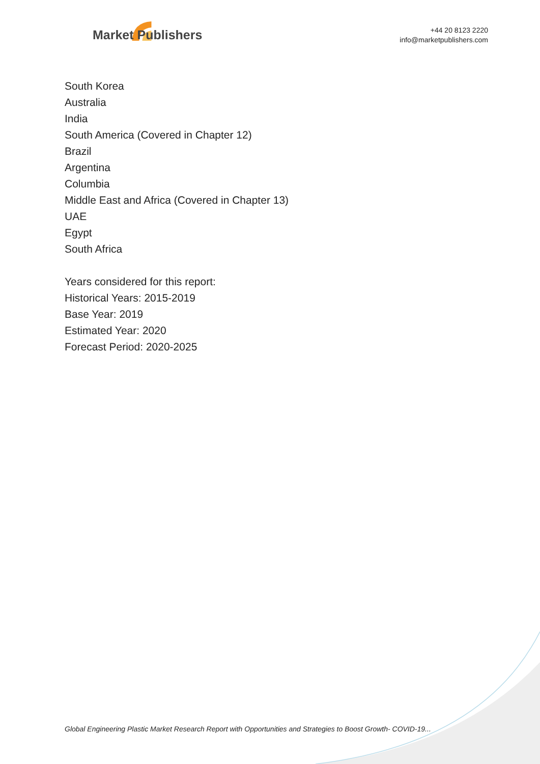Market Publishers
+44 20 8123 2220
info@marketpublishers.com
South Korea
Australia
India
South America (Covered in Chapter 12)
Brazil
Argentina
Columbia
Middle East and Africa (Covered in Chapter 13)
UAE
Egypt
South Africa
Years considered for this report:
Historical Years: 2015-2019
Base Year: 2019
Estimated Year: 2020
Forecast Period: 2020-2025
Global Engineering Plastic Market Research Report with Opportunities and Strategies to Boost Growth- COVID-19...